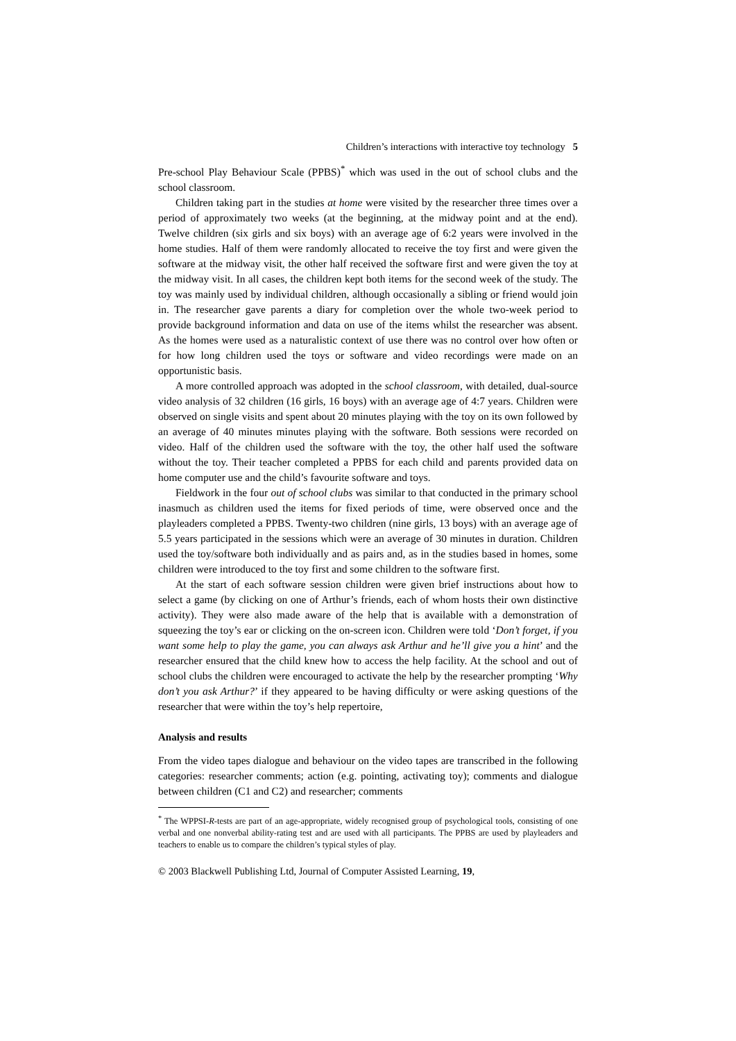Children’s interactions with interactive toy technology 5
Pre-school Play Behaviour Scale (PPBS)<sup>*</sup> which was used in the out of school clubs and the school classroom.
Children taking part in the studies at home were visited by the researcher three times over a period of approximately two weeks (at the beginning, at the midway point and at the end). Twelve children (six girls and six boys) with an average age of 6:2 years were involved in the home studies. Half of them were randomly allocated to receive the toy first and were given the software at the midway visit, the other half received the software first and were given the toy at the midway visit. In all cases, the children kept both items for the second week of the study. The toy was mainly used by individual children, although occasionally a sibling or friend would join in. The researcher gave parents a diary for completion over the whole two-week period to provide background information and data on use of the items whilst the researcher was absent. As the homes were used as a naturalistic context of use there was no control over how often or for how long children used the toys or software and video recordings were made on an opportunistic basis.
A more controlled approach was adopted in the school classroom, with detailed, dual-source video analysis of 32 children (16 girls, 16 boys) with an average age of 4:7 years. Children were observed on single visits and spent about 20 minutes playing with the toy on its own followed by an average of 40 minutes minutes playing with the software. Both sessions were recorded on video. Half of the children used the software with the toy, the other half used the software without the toy. Their teacher completed a PPBS for each child and parents provided data on home computer use and the child’s favourite software and toys.
Fieldwork in the four out of school clubs was similar to that conducted in the primary school inasmuch as children used the items for fixed periods of time, were observed once and the playleaders completed a PPBS. Twenty-two children (nine girls, 13 boys) with an average age of 5.5 years participated in the sessions which were an average of 30 minutes in duration. Children used the toy/software both individually and as pairs and, as in the studies based in homes, some children were introduced to the toy first and some children to the software first.
At the start of each software session children were given brief instructions about how to select a game (by clicking on one of Arthur’s friends, each of whom hosts their own distinctive activity). They were also made aware of the help that is available with a demonstration of squeezing the toy’s ear or clicking on the on-screen icon. Children were told ‘Don’t forget, if you want some help to play the game, you can always ask Arthur and he’ll give you a hint’ and the researcher ensured that the child knew how to access the help facility. At the school and out of school clubs the children were encouraged to activate the help by the researcher prompting ‘Why don’t you ask Arthur?’ if they appeared to be having difficulty or were asking questions of the researcher that were within the toy’s help repertoire,
Analysis and results
From the video tapes dialogue and behaviour on the video tapes are transcribed in the following categories: researcher comments; action (e.g. pointing, activating toy); comments and dialogue between children (C1 and C2) and researcher; comments
<sup>*</sup> The WPPSI-R-tests are part of an age-appropriate, widely recognised group of psychological tools, consisting of one verbal and one nonverbal ability-rating test and are used with all participants. The PPBS are used by playleaders and teachers to enable us to compare the children’s typical styles of play.
© 2003 Blackwell Publishing Ltd, Journal of Computer Assisted Learning, 19,